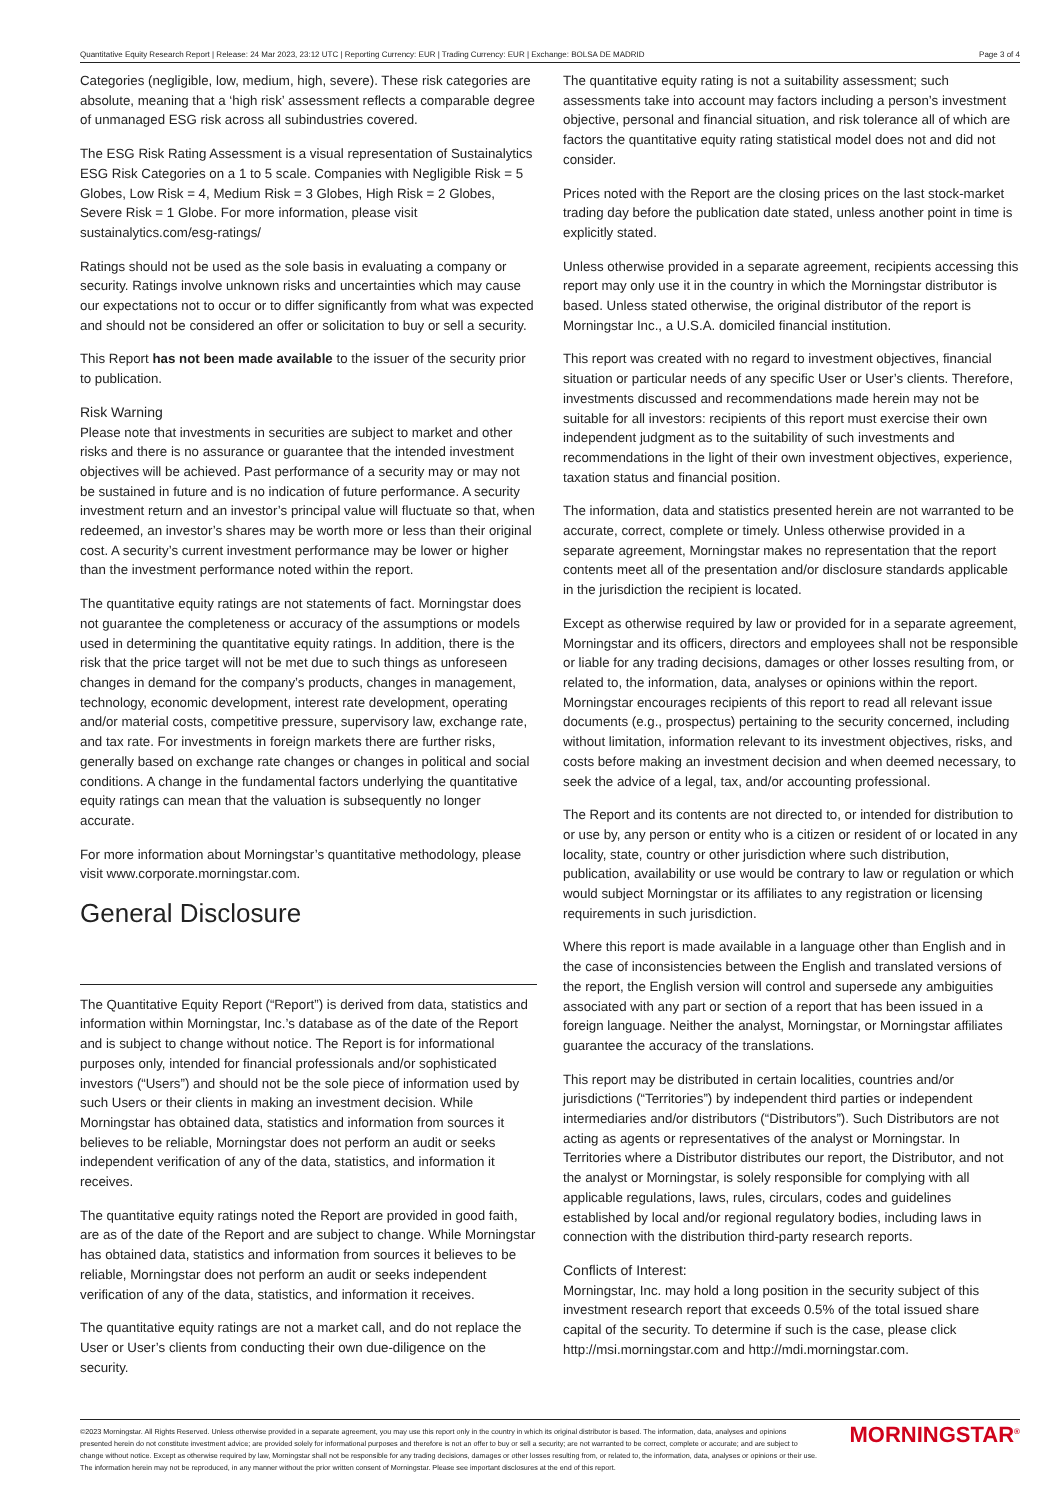Quantitative Equity Research Report | Release: 24 Mar 2023, 23:12 UTC | Reporting Currency: EUR | Trading Currency: EUR | Exchange: BOLSA DE MADRID Page 3 of 4
Categories (negligible, low, medium, high, severe). These risk categories are absolute, meaning that a ‘high risk’ assessment reflects a comparable degree of unmanaged ESG risk across all subindustries covered.
The ESG Risk Rating Assessment is a visual representation of Sustainalytics ESG Risk Categories on a 1 to 5 scale. Companies with Negligible Risk = 5 Globes, Low Risk = 4, Medium Risk = 3 Globes, High Risk = 2 Globes, Severe Risk = 1 Globe. For more information, please visit sustainalytics.com/esg-ratings/
Ratings should not be used as the sole basis in evaluating a company or security. Ratings involve unknown risks and uncertainties which may cause our expectations not to occur or to differ significantly from what was expected and should not be considered an offer or solicitation to buy or sell a security.
This Report has not been made available to the issuer of the security prior to publication.
Risk Warning
Please note that investments in securities are subject to market and other risks and there is no assurance or guarantee that the intended investment objectives will be achieved. Past performance of a security may or may not be sustained in future and is no indication of future performance. A security investment return and an investor’s principal value will fluctuate so that, when redeemed, an investor’s shares may be worth more or less than their original cost. A security’s current investment performance may be lower or higher than the investment performance noted within the report.
The quantitative equity ratings are not statements of fact. Morningstar does not guarantee the completeness or accuracy of the assumptions or models used in determining the quantitative equity ratings. In addition, there is the risk that the price target will not be met due to such things as unforeseen changes in demand for the company’s products, changes in management, technology, economic development, interest rate development, operating and/or material costs, competitive pressure, supervisory law, exchange rate, and tax rate. For investments in foreign markets there are further risks, generally based on exchange rate changes or changes in political and social conditions. A change in the fundamental factors underlying the quantitative equity ratings can mean that the valuation is subsequently no longer accurate.
For more information about Morningstar’s quantitative methodology, please visit www.corporate.morningstar.com.
General Disclosure
The Quantitative Equity Report (“Report”) is derived from data, statistics and information within Morningstar, Inc.’s database as of the date of the Report and is subject to change without notice. The Report is for informational purposes only, intended for financial professionals and/or sophisticated investors (“Users”) and should not be the sole piece of information used by such Users or their clients in making an investment decision. While Morningstar has obtained data, statistics and information from sources it believes to be reliable, Morningstar does not perform an audit or seeks independent verification of any of the data, statistics, and information it receives.
The quantitative equity ratings noted the Report are provided in good faith, are as of the date of the Report and are subject to change. While Morningstar has obtained data, statistics and information from sources it believes to be reliable, Morningstar does not perform an audit or seeks independent verification of any of the data, statistics, and information it receives.
The quantitative equity ratings are not a market call, and do not replace the User or User’s clients from conducting their own due-diligence on the security.
The quantitative equity rating is not a suitability assessment; such assessments take into account may factors including a person’s investment objective, personal and financial situation, and risk tolerance all of which are factors the quantitative equity rating statistical model does not and did not consider.
Prices noted with the Report are the closing prices on the last stock-market trading day before the publication date stated, unless another point in time is explicitly stated.
Unless otherwise provided in a separate agreement, recipients accessing this report may only use it in the country in which the Morningstar distributor is based. Unless stated otherwise, the original distributor of the report is Morningstar Inc., a U.S.A. domiciled financial institution.
This report was created with no regard to investment objectives, financial situation or particular needs of any specific User or User’s clients. Therefore, investments discussed and recommendations made herein may not be suitable for all investors: recipients of this report must exercise their own independent judgment as to the suitability of such investments and recommendations in the light of their own investment objectives, experience, taxation status and financial position.
The information, data and statistics presented herein are not warranted to be accurate, correct, complete or timely. Unless otherwise provided in a separate agreement, Morningstar makes no representation that the report contents meet all of the presentation and/or disclosure standards applicable in the jurisdiction the recipient is located.
Except as otherwise required by law or provided for in a separate agreement, Morningstar and its officers, directors and employees shall not be responsible or liable for any trading decisions, damages or other losses resulting from, or related to, the information, data, analyses or opinions within the report. Morningstar encourages recipients of this report to read all relevant issue documents (e.g., prospectus) pertaining to the security concerned, including without limitation, information relevant to its investment objectives, risks, and costs before making an investment decision and when deemed necessary, to seek the advice of a legal, tax, and/or accounting professional.
The Report and its contents are not directed to, or intended for distribution to or use by, any person or entity who is a citizen or resident of or located in any locality, state, country or other jurisdiction where such distribution, publication, availability or use would be contrary to law or regulation or which would subject Morningstar or its affiliates to any registration or licensing requirements in such jurisdiction.
Where this report is made available in a language other than English and in the case of inconsistencies between the English and translated versions of the report, the English version will control and supersede any ambiguities associated with any part or section of a report that has been issued in a foreign language. Neither the analyst, Morningstar, or Morningstar affiliates guarantee the accuracy of the translations.
This report may be distributed in certain localities, countries and/or jurisdictions (“Territories”) by independent third parties or independent intermediaries and/or distributors (“Distributors”). Such Distributors are not acting as agents or representatives of the analyst or Morningstar. In Territories where a Distributor distributes our report, the Distributor, and not the analyst or Morningstar, is solely responsible for complying with all applicable regulations, laws, rules, circulars, codes and guidelines established by local and/or regional regulatory bodies, including laws in connection with the distribution third-party research reports.
Conflicts of Interest:
Morningstar, Inc. may hold a long position in the security subject of this investment research report that exceeds 0.5% of the total issued share capital of the security. To determine if such is the case, please click http://msi.morningstar.com and http://mdi.morningstar.com.
©2023 Morningstar. All Rights Reserved. Unless otherwise provided in a separate agreement, you may use this report only in the country in which its original distributor is based. The information, data, analyses and opinions presented herein do not constitute investment advice; are provided solely for informational purposes and therefore is not an offer to buy or sell a security; are not warranted to be correct, complete or accurate; and are subject to change without notice. Except as otherwise required by law, Morningstar shall not be responsible for any trading decisions, damages or other losses resulting from, or related to, the information, data, analyses or opinions or their use. The information herein may not be reproduced, in any manner without the prior written consent of Morningstar. Please see important disclosures at the end of this report.
MORNINGSTAR<sup>®</sup>